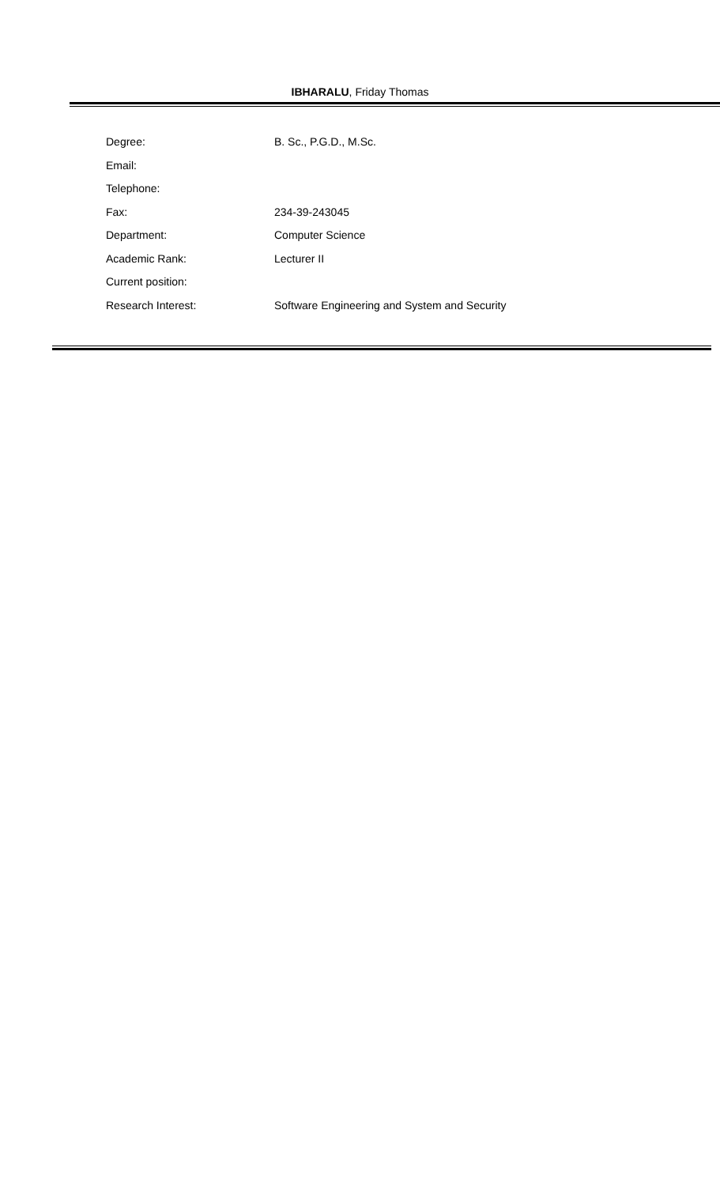IBHARALU, Friday Thomas
| Degree: | B. Sc., P.G.D., M.Sc. |
| Email: | |
| Telephone: | |
| Fax: | 234-39-243045 |
| Department: | Computer Science |
| Academic Rank: | Lecturer II |
| Current position: | |
| Research Interest: | Software Engineering and System and Security |